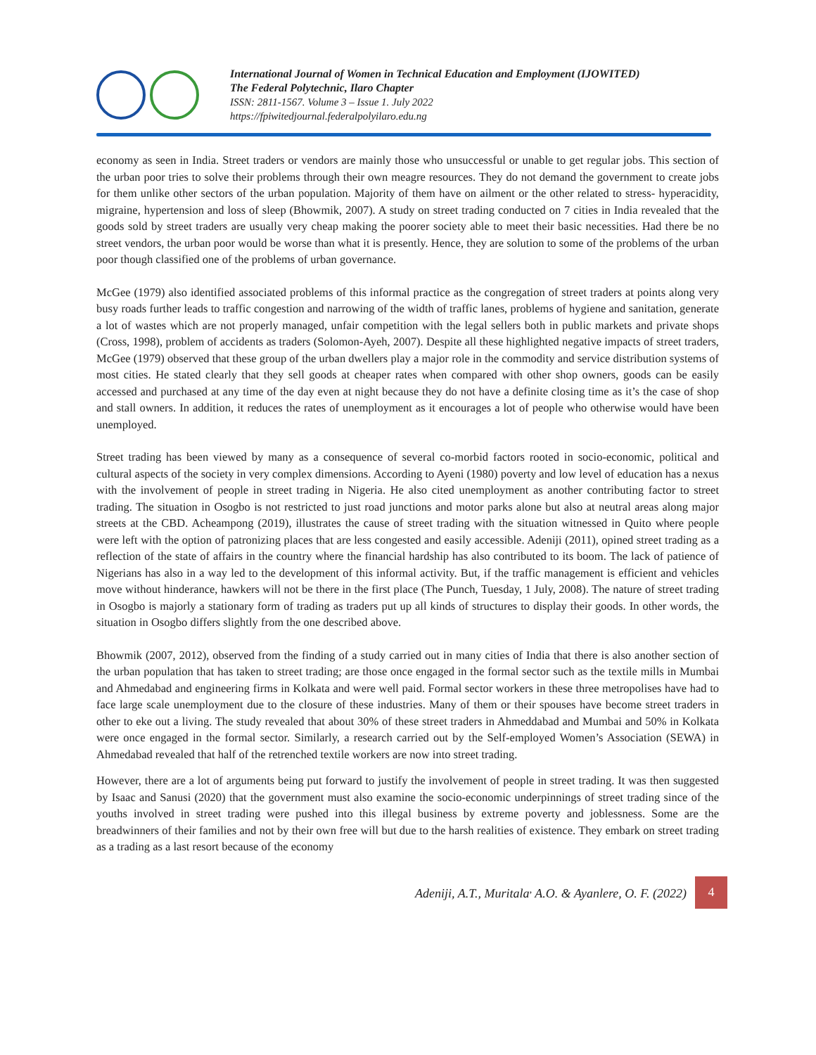International Journal of Women in Technical Education and Employment (IJOWITED)
The Federal Polytechnic, Ilaro Chapter
ISSN: 2811-1567. Volume 3 – Issue 1. July 2022
https://fpiwitedjournal.federalpolyilaro.edu.ng
economy as seen in India. Street traders or vendors are mainly those who unsuccessful or unable to get regular jobs. This section of the urban poor tries to solve their problems through their own meagre resources. They do not demand the government to create jobs for them unlike other sectors of the urban population. Majority of them have on ailment or the other related to stress- hyperacidity, migraine, hypertension and loss of sleep (Bhowmik, 2007). A study on street trading conducted on 7 cities in India revealed that the goods sold by street traders are usually very cheap making the poorer society able to meet their basic necessities. Had there be no street vendors, the urban poor would be worse than what it is presently. Hence, they are solution to some of the problems of the urban poor though classified one of the problems of urban governance.
McGee (1979) also identified associated problems of this informal practice as the congregation of street traders at points along very busy roads further leads to traffic congestion and narrowing of the width of traffic lanes, problems of hygiene and sanitation, generate a lot of wastes which are not properly managed, unfair competition with the legal sellers both in public markets and private shops (Cross, 1998), problem of accidents as traders (Solomon-Ayeh, 2007). Despite all these highlighted negative impacts of street traders, McGee (1979) observed that these group of the urban dwellers play a major role in the commodity and service distribution systems of most cities. He stated clearly that they sell goods at cheaper rates when compared with other shop owners, goods can be easily accessed and purchased at any time of the day even at night because they do not have a definite closing time as it’s the case of shop and stall owners. In addition, it reduces the rates of unemployment as it encourages a lot of people who otherwise would have been unemployed.
Street trading has been viewed by many as a consequence of several co-morbid factors rooted in socio-economic, political and cultural aspects of the society in very complex dimensions. According to Ayeni (1980) poverty and low level of education has a nexus with the involvement of people in street trading in Nigeria. He also cited unemployment as another contributing factor to street trading. The situation in Osogbo is not restricted to just road junctions and motor parks alone but also at neutral areas along major streets at the CBD. Acheampong (2019), illustrates the cause of street trading with the situation witnessed in Quito where people were left with the option of patronizing places that are less congested and easily accessible. Adeniji (2011), opined street trading as a reflection of the state of affairs in the country where the financial hardship has also contributed to its boom. The lack of patience of Nigerians has also in a way led to the development of this informal activity. But, if the traffic management is efficient and vehicles move without hinderance, hawkers will not be there in the first place (The Punch, Tuesday, 1 July, 2008). The nature of street trading in Osogbo is majorly a stationary form of trading as traders put up all kinds of structures to display their goods. In other words, the situation in Osogbo differs slightly from the one described above.
Bhowmik (2007, 2012), observed from the finding of a study carried out in many cities of India that there is also another section of the urban population that has taken to street trading; are those once engaged in the formal sector such as the textile mills in Mumbai and Ahmedabad and engineering firms in Kolkata and were well paid. Formal sector workers in these three metropolises have had to face large scale unemployment due to the closure of these industries. Many of them or their spouses have become street traders in other to eke out a living. The study revealed that about 30% of these street traders in Ahmeddabad and Mumbai and 50% in Kolkata were once engaged in the formal sector. Similarly, a research carried out by the Self-employed Women’s Association (SEWA) in Ahmedabad revealed that half of the retrenched textile workers are now into street trading.
However, there are a lot of arguments being put forward to justify the involvement of people in street trading. It was then suggested by Isaac and Sanusi (2020) that the government must also examine the socio-economic underpinnings of street trading since of the youths involved in street trading were pushed into this illegal business by extreme poverty and joblessness. Some are the breadwinners of their families and not by their own free will but due to the harsh realities of existence. They embark on street trading as a trading as a last resort because of the economy
Adeniji, A.T., Muritala<sup>,</sup> A.O. & Ayanlere, O. F. (2022) 4